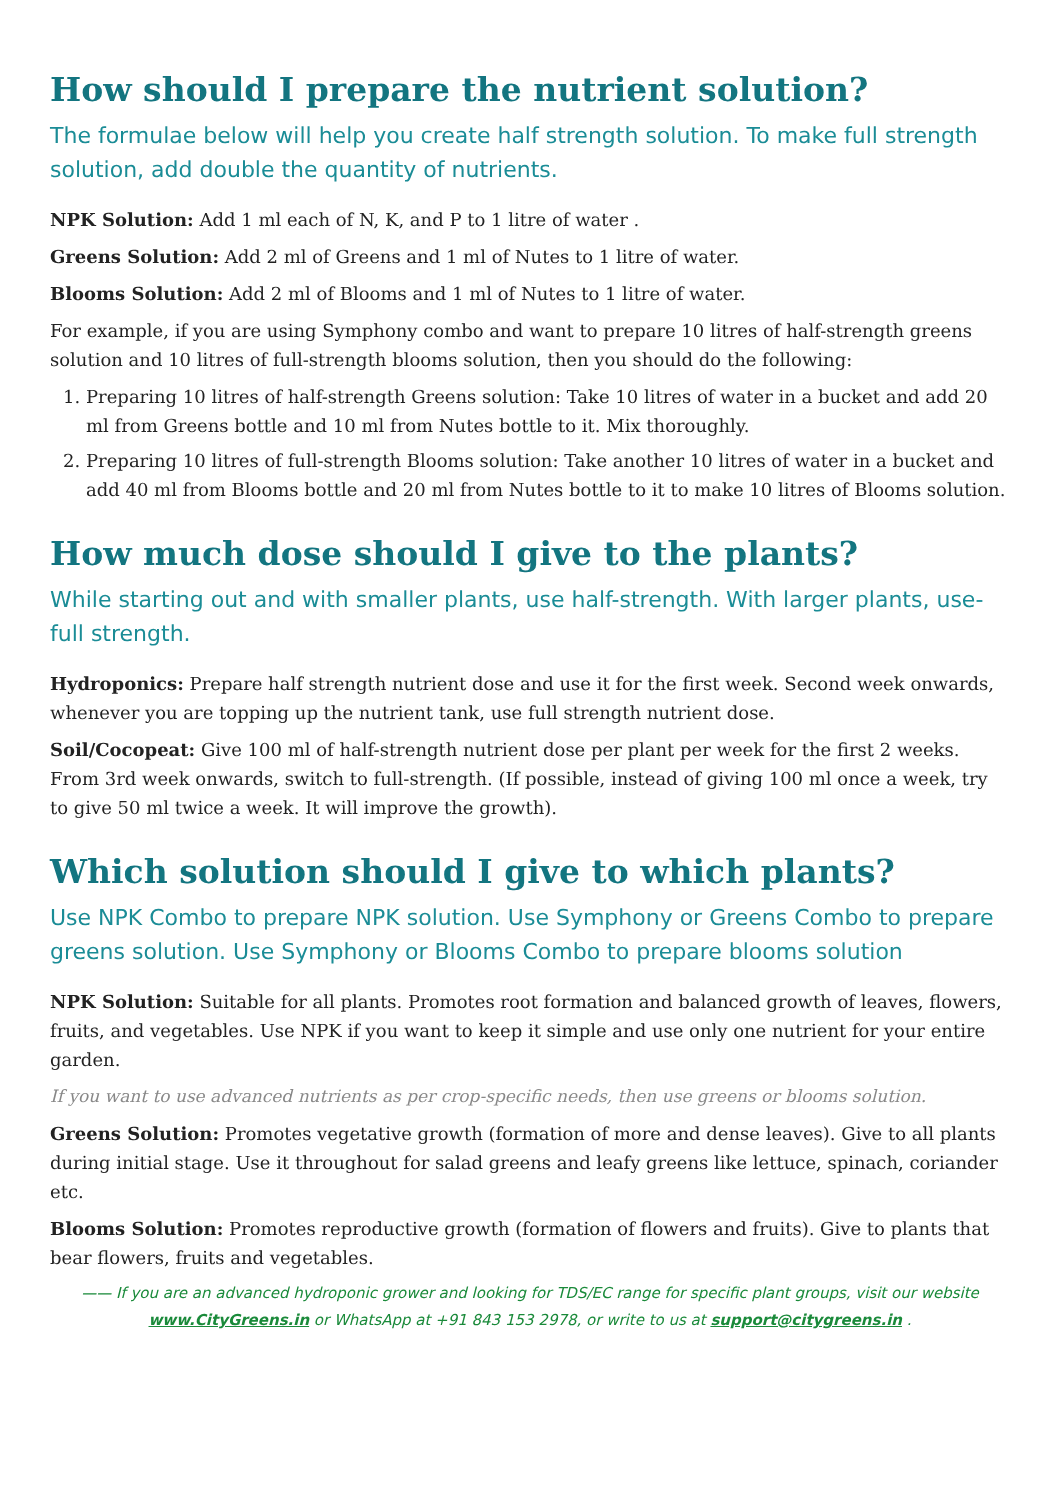How should I prepare the nutrient solution?
The formulae below will help you create half strength solution. To make full strength solution, add double the quantity of nutrients.
NPK Solution: Add 1 ml each of N, K, and P to 1 litre of water .
Greens Solution: Add 2 ml of Greens and 1 ml of Nutes to 1 litre of water.
Blooms Solution: Add 2 ml of Blooms and 1 ml of Nutes to 1 litre of water.
For example, if you are using Symphony combo and want to prepare 10 litres of half-strength greens solution and 10 litres of full-strength blooms solution, then you should do the following:
1. Preparing 10 litres of half-strength Greens solution: Take 10 litres of water in a bucket and add 20 ml from Greens bottle and 10 ml from Nutes bottle to it. Mix thoroughly.
2. Preparing 10 litres of full-strength Blooms solution: Take another 10 litres of water in a bucket and add 40 ml from Blooms bottle and 20 ml from Nutes bottle to it to make 10 litres of Blooms solution.
How much dose should I give to the plants?
While starting out and with smaller plants, use half-strength. With larger plants, use-full strength.
Hydroponics: Prepare half strength nutrient dose and use it for the first week. Second week onwards, whenever you are topping up the nutrient tank, use full strength nutrient dose.
Soil/Cocopeat: Give 100 ml of half-strength nutrient dose per plant per week for the first 2 weeks. From 3rd week onwards, switch to full-strength. (If possible, instead of giving 100 ml once a week, try to give 50 ml twice a week. It will improve the growth).
Which solution should I give to which plants?
Use NPK Combo to prepare NPK solution. Use Symphony or Greens Combo to prepare greens solution. Use Symphony or Blooms Combo to prepare blooms solution
NPK Solution: Suitable for all plants. Promotes root formation and balanced growth of leaves, flowers, fruits, and vegetables. Use NPK if you want to keep it simple and use only one nutrient for your entire garden.
If you want to use advanced nutrients as per crop-specific needs, then use greens or blooms solution.
Greens Solution: Promotes vegetative growth (formation of more and dense leaves). Give to all plants during initial stage. Use it throughout for salad greens and leafy greens like lettuce, spinach, coriander etc.
Blooms Solution: Promotes reproductive growth (formation of flowers and fruits). Give to plants that bear flowers, fruits and vegetables.
—— If you are an advanced hydroponic grower and looking for TDS/EC range for specific plant groups, visit our website
www.CityGreens.in or WhatsApp at +91 843 153 2978, or write to us at support@citygreens.in .